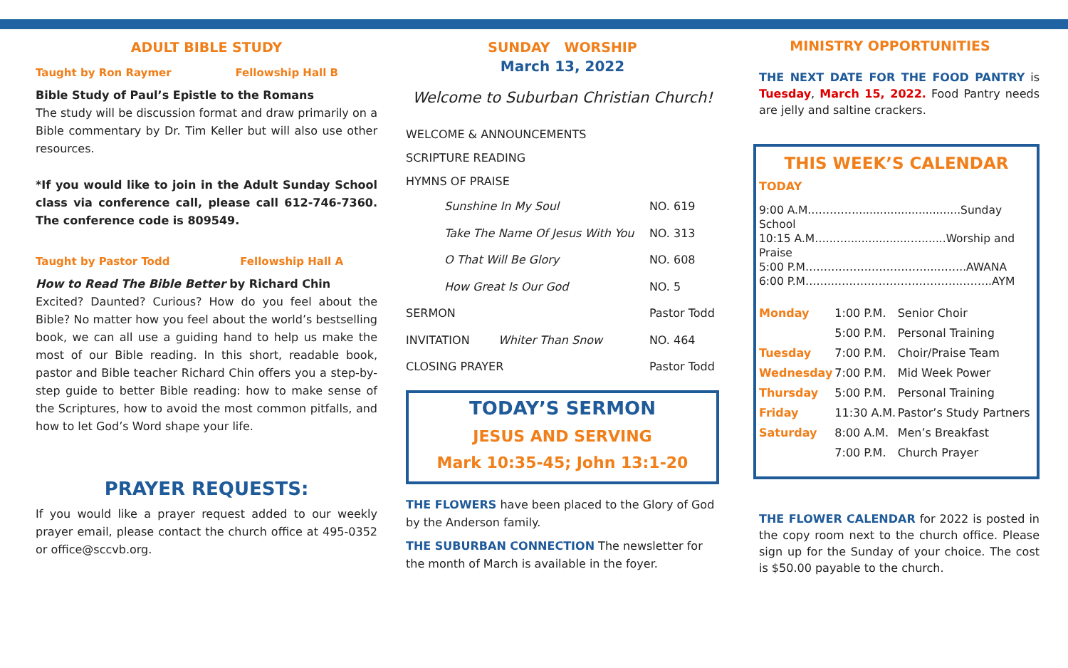ADULT BIBLE STUDY
Taught by Ron Raymer Fellowship Hall B
Bible Study of Paul’s Epistle to the Romans
The study will be discussion format and draw primarily on a Bible commentary by Dr. Tim Keller but will also use other resources.
*If you would like to join in the Adult Sunday School class via conference call, please call 612-746-7360. The conference code is 809549.
Taught by Pastor Todd Fellowship Hall A
How to Read The Bible Better by Richard Chin
Excited? Daunted? Curious? How do you feel about the Bible? No matter how you feel about the world’s bestselling book, we can all use a guiding hand to help us make the most of our Bible reading. In this short, readable book, pastor and Bible teacher Richard Chin offers you a step-by-step guide to better Bible reading: how to make sense of the Scriptures, how to avoid the most common pitfalls, and how to let God’s Word shape your life.
PRAYER REQUESTS:
If you would like a prayer request added to our weekly prayer email, please contact the church office at 495-0352 or office@sccvb.org.
SUNDAY WORSHIP
March 13, 2022
Welcome to Suburban Christian Church!
WELCOME & ANNOUNCEMENTS
SCRIPTURE READING
HYMNS OF PRAISE
| Sunshine In My Soul | | NO. 619 |
| Take The Name Of Jesus With You | | NO. 313 |
| O That Will Be Glory | | NO. 608 |
| How Great Is Our God | | NO. 5 |
| SERMON | | Pastor Todd |
| INVITATION | Whiter Than Snow | NO. 464 |
| CLOSING PRAYER | | Pastor Todd |
TODAY’S SERMON
JESUS AND SERVING
Mark 10:35-45; John 13:1-20
THE FLOWERS have been placed to the Glory of God by the Anderson family.
THE SUBURBAN CONNECTION The newsletter for the month of March is available in the foyer.
MINISTRY OPPORTUNITIES
THE NEXT DATE FOR THE FOOD PANTRY is Tuesday, March 15, 2022. Food Pantry needs are jelly and saltine crackers.
THIS WEEK’S CALENDAR
TODAY
9:00 A.M.…………..............................Sunday School
10:15 A.M…..…...................….......Worship and Praise
5:00 P.M……………………………...……..AWANA
6:00 P.M……..……………………………..……..AYM
| Monday | 1:00 P.M. | Senior Choir |
| | 5:00 P.M. | Personal Training |
| Tuesday | 7:00 P.M. | Choir/Praise Team |
| Wednesday | 7:00 P.M. | Mid Week Power |
| Thursday | 5:00 P.M. | Personal Training |
| Friday | 11:30 A.M. | Pastor’s Study Partners |
| Saturday | 8:00 A.M. | Men’s Breakfast |
| | 7:00 P.M. | Church Prayer |
THE FLOWER CALENDAR for 2022 is posted in the copy room next to the church office. Please sign up for the Sunday of your choice. The cost is $50.00 payable to the church.